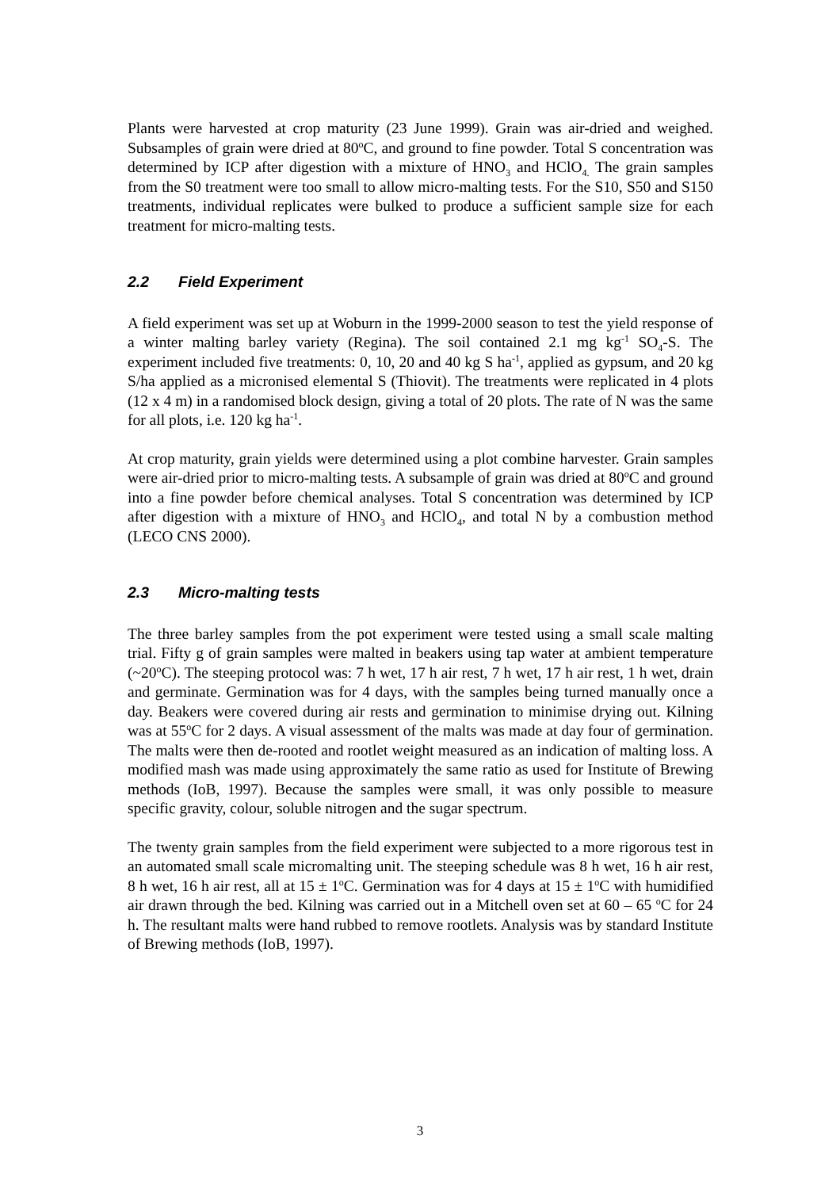Plants were harvested at crop maturity (23 June 1999). Grain was air-dried and weighed. Subsamples of grain were dried at 80<sup>o</sup>C, and ground to fine powder. Total S concentration was determined by ICP after digestion with a mixture of HNO<sub>3</sub> and HClO<sub>4.</sub> The grain samples from the S0 treatment were too small to allow micro-malting tests. For the S10, S50 and S150 treatments, individual replicates were bulked to produce a sufficient sample size for each treatment for micro-malting tests.
2.2 Field Experiment
A field experiment was set up at Woburn in the 1999-2000 season to test the yield response of a winter malting barley variety (Regina). The soil contained 2.1 mg kg<sup>-1</sup> SO<sub>4</sub>-S. The experiment included five treatments: 0, 10, 20 and 40 kg S ha<sup>-1</sup>, applied as gypsum, and 20 kg S/ha applied as a micronised elemental S (Thiovit). The treatments were replicated in 4 plots (12 x 4 m) in a randomised block design, giving a total of 20 plots. The rate of N was the same for all plots, i.e. 120 kg ha<sup>-1</sup>.
At crop maturity, grain yields were determined using a plot combine harvester. Grain samples were air-dried prior to micro-malting tests. A subsample of grain was dried at 80<sup>o</sup>C and ground into a fine powder before chemical analyses. Total S concentration was determined by ICP after digestion with a mixture of HNO<sub>3</sub> and HClO<sub>4</sub>, and total N by a combustion method (LECO CNS 2000).
2.3 Micro-malting tests
The three barley samples from the pot experiment were tested using a small scale malting trial. Fifty g of grain samples were malted in beakers using tap water at ambient temperature (~20<sup>o</sup>C). The steeping protocol was: 7 h wet, 17 h air rest, 7 h wet, 17 h air rest, 1 h wet, drain and germinate. Germination was for 4 days, with the samples being turned manually once a day. Beakers were covered during air rests and germination to minimise drying out. Kilning was at 55<sup>o</sup>C for 2 days. A visual assessment of the malts was made at day four of germination. The malts were then de-rooted and rootlet weight measured as an indication of malting loss. A modified mash was made using approximately the same ratio as used for Institute of Brewing methods (IoB, 1997). Because the samples were small, it was only possible to measure specific gravity, colour, soluble nitrogen and the sugar spectrum.
The twenty grain samples from the field experiment were subjected to a more rigorous test in an automated small scale micromalting unit. The steeping schedule was 8 h wet, 16 h air rest, 8 h wet, 16 h air rest, all at 15 ± 1<sup>o</sup>C. Germination was for 4 days at 15 ± 1<sup>o</sup>C with humidified air drawn through the bed. Kilning was carried out in a Mitchell oven set at 60 – 65 <sup>o</sup>C for 24 h. The resultant malts were hand rubbed to remove rootlets. Analysis was by standard Institute of Brewing methods (IoB, 1997).
3